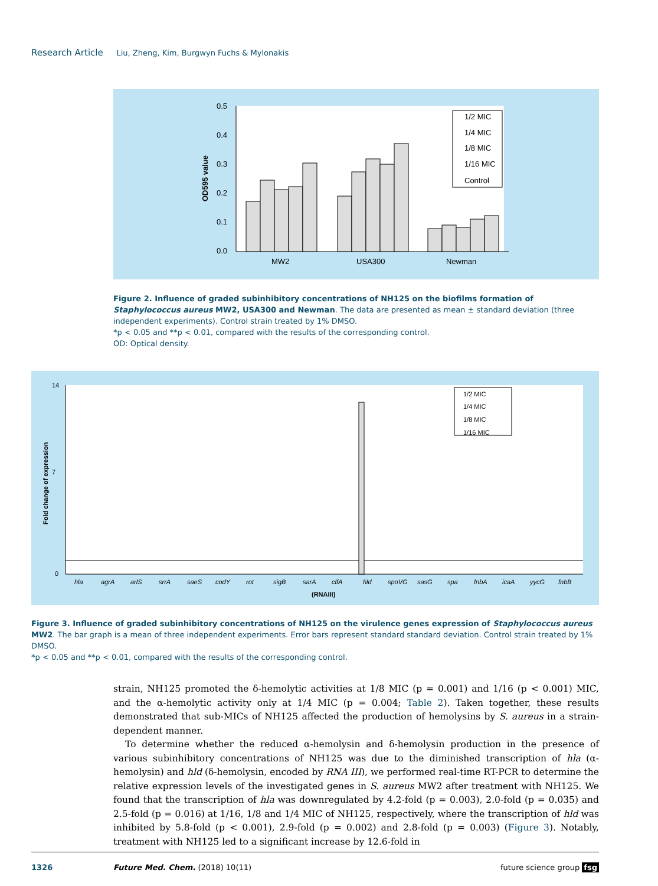Research Article Liu, Zheng, Kim, Burgwyn Fuchs & Mylonakis
0.5
0.4
0.3
0.2
0.1
0.0
OD595 value
MW2
USA300
Newman
1/2 MIC
1/4 MIC
1/8 MIC
1/16 MIC
Control
Figure 2. Influence of graded subinhibitory concentrations of NH125 on the biofilms formation of Staphylococcus aureus MW2, USA300 and Newman. The data are presented as mean ± standard deviation (three independent experiments). Control strain treated by 1% DMSO.
*p < 0.05 and **p < 0.01, compared with the results of the corresponding control.
OD: Optical density.
14
7
0
Fold change of expression
1/2 MIC
1/4 MIC
1/8 MIC
1/16 MIC
hla
agrA
arlS
srrA
saeS
codY
rot
sigB
sarA
clfA
hld
spoVG
sasG
spa
fnbA
icaA
yycG
fnbB
(RNAIII)
Figure 3. Influence of graded subinhibitory concentrations of NH125 on the virulence genes expression of Staphylococcus aureus MW2. The bar graph is a mean of three independent experiments. Error bars represent standard standard deviation. Control strain treated by 1% DMSO.
*p < 0.05 and **p < 0.01, compared with the results of the corresponding control.
strain, NH125 promoted the δ-hemolytic activities at 1/8 MIC (p = 0.001) and 1/16 (p < 0.001) MIC, and the α-hemolytic activity only at 1/4 MIC (p = 0.004; Table 2). Taken together, these results demonstrated that sub-MICs of NH125 affected the production of hemolysins by S. aureus in a strain-dependent manner.
To determine whether the reduced α-hemolysin and δ-hemolysin production in the presence of various subinhibitory concentrations of NH125 was due to the diminished transcription of hla (α-hemolysin) and hld (δ-hemolysin, encoded by RNA III), we performed real-time RT-PCR to determine the relative expression levels of the investigated genes in S. aureus MW2 after treatment with NH125. We found that the transcription of hla was downregulated by 4.2-fold (p = 0.003), 2.0-fold (p = 0.035) and 2.5-fold (p = 0.016) at 1/16, 1/8 and 1/4 MIC of NH125, respectively, where the transcription of hld was inhibited by 5.8-fold (p < 0.001), 2.9-fold (p = 0.002) and 2.8-fold (p = 0.003) (Figure 3). Notably, treatment with NH125 led to a significant increase by 12.6-fold in
1326 Future Med. Chem. (2018) 10(11) future science group fsg